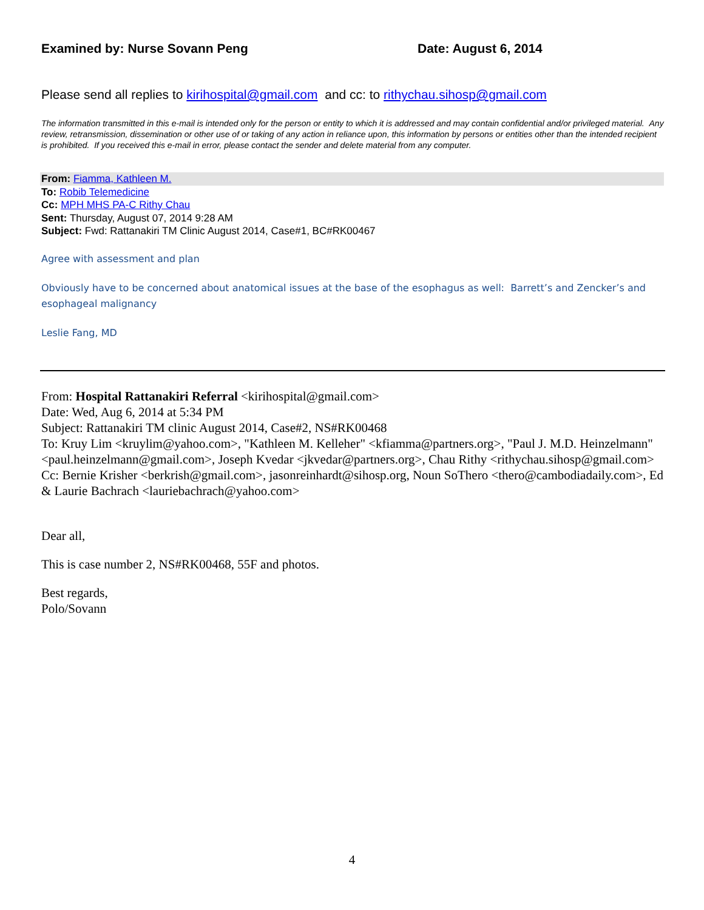Examined by: Nurse Sovann Peng Date: August 6, 2014
Please send all replies to kirihospital@gmail.com and cc: to rithychau.sihosp@gmail.com
The information transmitted in this e-mail is intended only for the person or entity to which it is addressed and may contain confidential and/or privileged material. Any review, retransmission, dissemination or other use of or taking of any action in reliance upon, this information by persons or entities other than the intended recipient is prohibited. If you received this e-mail in error, please contact the sender and delete material from any computer.
From: Fiamma, Kathleen M.
To: Robib Telemedicine
Cc: MPH MHS PA-C Rithy Chau
Sent: Thursday, August 07, 2014 9:28 AM
Subject: Fwd: Rattanakiri TM Clinic August 2014, Case#1, BC#RK00467
Agree with assessment and plan
Obviously have to be concerned about anatomical issues at the base of the esophagus as well: Barrett’s and Zencker’s and esophageal malignancy
Leslie Fang, MD
From: Hospital Rattanakiri Referral <kirihospital@gmail.com>
Date: Wed, Aug 6, 2014 at 5:34 PM
Subject: Rattanakiri TM clinic August 2014, Case#2, NS#RK00468
To: Kruy Lim <kruylim@yahoo.com>, "Kathleen M. Kelleher" <kfiamma@partners.org>, "Paul J. M.D. Heinzelmann" <paul.heinzelmann@gmail.com>, Joseph Kvedar <jkvedar@partners.org>, Chau Rithy <rithychau.sihosp@gmail.com>
Cc: Bernie Krisher <berkrish@gmail.com>, jasonreinhardt@sihosp.org, Noun SoThero <thero@cambodiadaily.com>, Ed & Laurie Bachrach <lauriebachrach@yahoo.com>
Dear all,
This is case number 2, NS#RK00468, 55F and photos.
Best regards,
Polo/Sovann
4